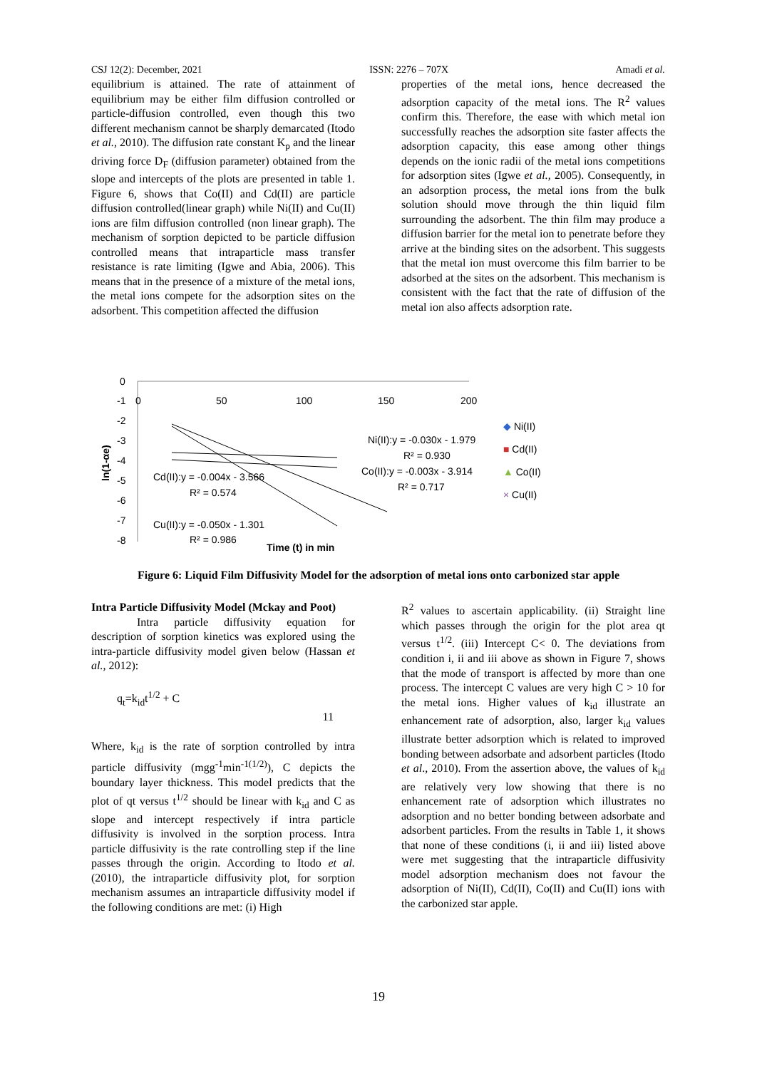CSJ 12(2): December, 2021 ISSN: 2276 – 707X Amadi et al.
equilibrium is attained. The rate of attainment of equilibrium may be either film diffusion controlled or particle-diffusion controlled, even though this two different mechanism cannot be sharply demarcated (Itodo et al., 2010). The diffusion rate constant K<sub>p</sub> and the linear driving force D<sub>F</sub> (diffusion parameter) obtained from the slope and intercepts of the plots are presented in table 1. Figure 6, shows that Co(II) and Cd(II) are particle diffusion controlled(linear graph) while Ni(II) and Cu(II) ions are film diffusion controlled (non linear graph). The mechanism of sorption depicted to be particle diffusion controlled means that intraparticle mass transfer resistance is rate limiting (Igwe and Abia, 2006). This means that in the presence of a mixture of the metal ions, the metal ions compete for the adsorption sites on the adsorbent. This competition affected the diffusion
properties of the metal ions, hence decreased the adsorption capacity of the metal ions. The R<sup>2</sup> values confirm this. Therefore, the ease with which metal ion successfully reaches the adsorption site faster affects the adsorption capacity, this ease among other things depends on the ionic radii of the metal ions competitions for adsorption sites (Igwe et al., 2005). Consequently, in an adsorption process, the metal ions from the bulk solution should move through the thin liquid film surrounding the adsorbent. The thin film may produce a diffusion barrier for the metal ion to penetrate before they arrive at the binding sites on the adsorbent. This suggests that the metal ion must overcome this film barrier to be adsorbed at the sites on the adsorbent. This mechanism is consistent with the fact that the rate of diffusion of the metal ion also affects adsorption rate.
0
-1
-2
-3
-4
-5
-6
-7
-8
0
50
100
150
200
ln(1-αe)
Ni(II):y = -0.030x - 1.979
R² = 0.930
Co(II):y = -0.003x - 3.914
R² = 0.717
Cd(II):y = -0.004x - 3.566
R² = 0.574
Cu(II):y = -0.050x - 1.301
R² = 0.986
Time (t) in min
◆ Ni(II)
■ Cd(II)
▲ Co(II)
× Cu(II)
Figure 6: Liquid Film Diffusivity Model for the adsorption of metal ions onto carbonized star apple
Intra Particle Diffusivity Model (Mckay and Poot)
Intra particle diffusivity equation for description of sorption kinetics was explored using the intra-particle diffusivity model given below (Hassan et al., 2012):
q<sub>t</sub>=k<sub>id</sub>t<sup>1/2</sup> + C
11
Where, k<sub>id</sub> is the rate of sorption controlled by intra particle diffusivity (mgg<sup>-1</sup>min<sup>-1(1/2)</sup>), C depicts the boundary layer thickness. This model predicts that the plot of qt versus t<sup>1/2</sup> should be linear with k<sub>id</sub> and C as slope and intercept respectively if intra particle diffusivity is involved in the sorption process. Intra particle diffusivity is the rate controlling step if the line passes through the origin. According to Itodo et al. (2010), the intraparticle diffusivity plot, for sorption mechanism assumes an intraparticle diffusivity model if the following conditions are met: (i) High
R<sup>2</sup> values to ascertain applicability. (ii) Straight line which passes through the origin for the plot area qt versus t<sup>1/2</sup>. (iii) Intercept C< 0. The deviations from condition i, ii and iii above as shown in Figure 7, shows that the mode of transport is affected by more than one process. The intercept C values are very high C > 10 for the metal ions. Higher values of k<sub>id</sub> illustrate an enhancement rate of adsorption, also, larger k<sub>id</sub> values illustrate better adsorption which is related to improved bonding between adsorbate and adsorbent particles (Itodo et al., 2010). From the assertion above, the values of k<sub>id</sub> are relatively very low showing that there is no enhancement rate of adsorption which illustrates no adsorption and no better bonding between adsorbate and adsorbent particles. From the results in Table 1, it shows that none of these conditions (i, ii and iii) listed above were met suggesting that the intraparticle diffusivity model adsorption mechanism does not favour the adsorption of Ni(II), Cd(II), Co(II) and Cu(II) ions with the carbonized star apple.
19